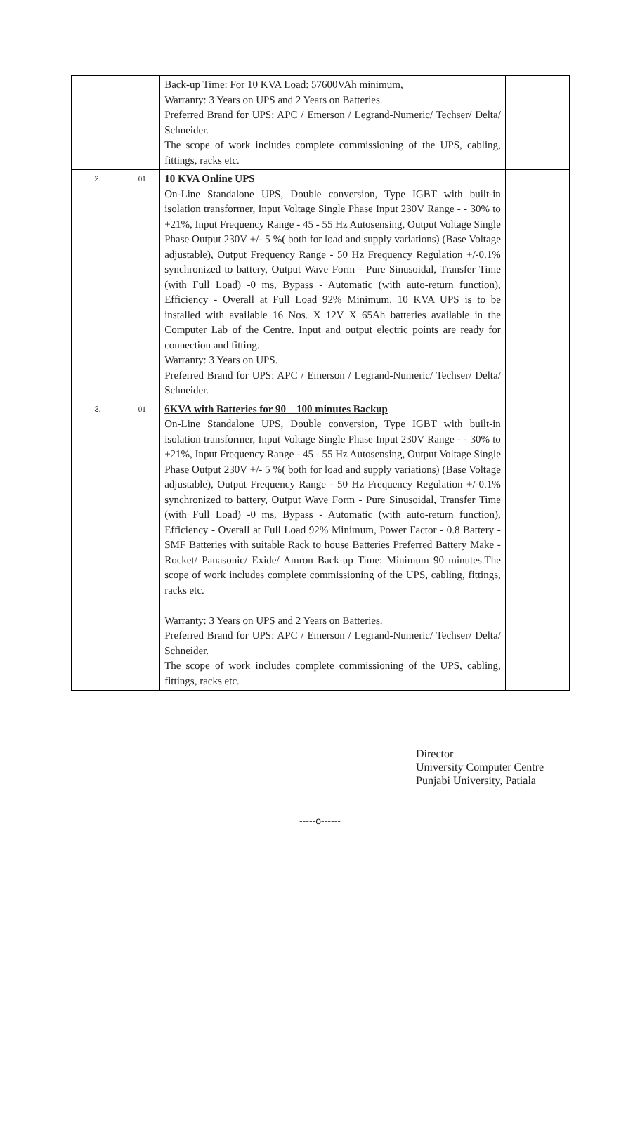| | | Back-up Time: For 10 KVA Load: 57600VAh minimum, Warranty: 3 Years on UPS and 2 Years on Batteries. Preferred Brand for UPS: APC / Emerson / Legrand-Numeric/ Techser/ Delta/ Schneider. The scope of work includes complete commissioning of the UPS, cabling, fittings, racks etc. | |
| 2. | 01 | 10 KVA Online UPS On-Line Standalone UPS, Double conversion, Type IGBT with built-in isolation transformer, Input Voltage Single Phase Input 230V Range - - 30% to +21%, Input Frequency Range - 45 - 55 Hz Autosensing, Output Voltage Single Phase Output 230V +/- 5 %( both for load and supply variations) (Base Voltage adjustable), Output Frequency Range - 50 Hz Frequency Regulation +/-0.1% synchronized to battery, Output Wave Form - Pure Sinusoidal, Transfer Time (with Full Load) -0 ms, Bypass - Automatic (with auto-return function), Efficiency - Overall at Full Load 92% Minimum. 10 KVA UPS is to be installed with available 16 Nos. X 12V X 65Ah batteries available in the Computer Lab of the Centre. Input and output electric points are ready for connection and fitting. Warranty: 3 Years on UPS. Preferred Brand for UPS: APC / Emerson / Legrand-Numeric/ Techser/ Delta/ Schneider. | |
| 3. | 01 | 6KVA with Batteries for 90 – 100 minutes Backup On-Line Standalone UPS, Double conversion, Type IGBT with built-in isolation transformer, Input Voltage Single Phase Input 230V Range - - 30% to +21%, Input Frequency Range - 45 - 55 Hz Autosensing, Output Voltage Single Phase Output 230V +/- 5 %( both for load and supply variations) (Base Voltage adjustable), Output Frequency Range - 50 Hz Frequency Regulation +/-0.1% synchronized to battery, Output Wave Form - Pure Sinusoidal, Transfer Time (with Full Load) -0 ms, Bypass - Automatic (with auto-return function), Efficiency - Overall at Full Load 92% Minimum, Power Factor - 0.8 Battery - SMF Batteries with suitable Rack to house Batteries Preferred Battery Make - Rocket/ Panasonic/ Exide/ Amron Back-up Time: Minimum 90 minutes.The scope of work includes complete commissioning of the UPS, cabling, fittings, racks etc. Warranty: 3 Years on UPS and 2 Years on Batteries. Preferred Brand for UPS: APC / Emerson / Legrand-Numeric/ Techser/ Delta/ Schneider. The scope of work includes complete commissioning of the UPS, cabling, fittings, racks etc. | |
Director
University Computer Centre
Punjabi University, Patiala
-----o------